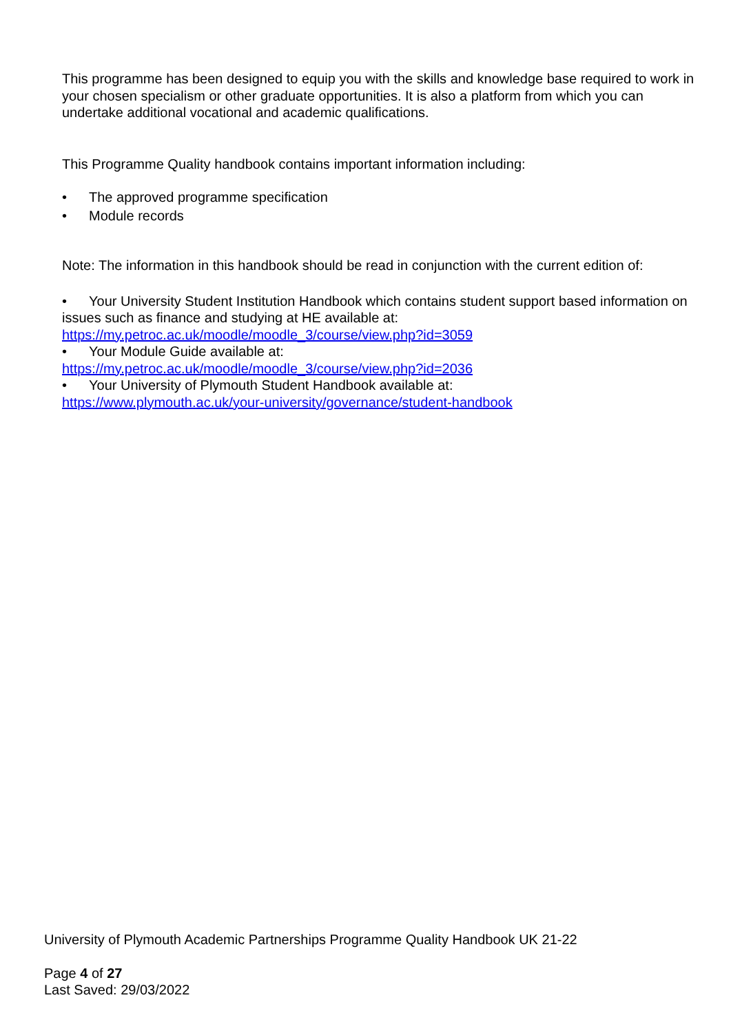This programme has been designed to equip you with the skills and knowledge base required to work in your chosen specialism or other graduate opportunities. It is also a platform from which you can undertake additional vocational and academic qualifications.
This Programme Quality handbook contains important information including:
• The approved programme specification
• Module records
Note: The information in this handbook should be read in conjunction with the current edition of:
• Your University Student Institution Handbook which contains student support based information on issues such as finance and studying at HE available at: https://my.petroc.ac.uk/moodle/moodle_3/course/view.php?id=3059
• Your Module Guide available at:
https://my.petroc.ac.uk/moodle/moodle_3/course/view.php?id=2036
• Your University of Plymouth Student Handbook available at:
https://www.plymouth.ac.uk/your-university/governance/student-handbook
University of Plymouth Academic Partnerships Programme Quality Handbook UK 21-22
Page 4 of 27
Last Saved: 29/03/2022